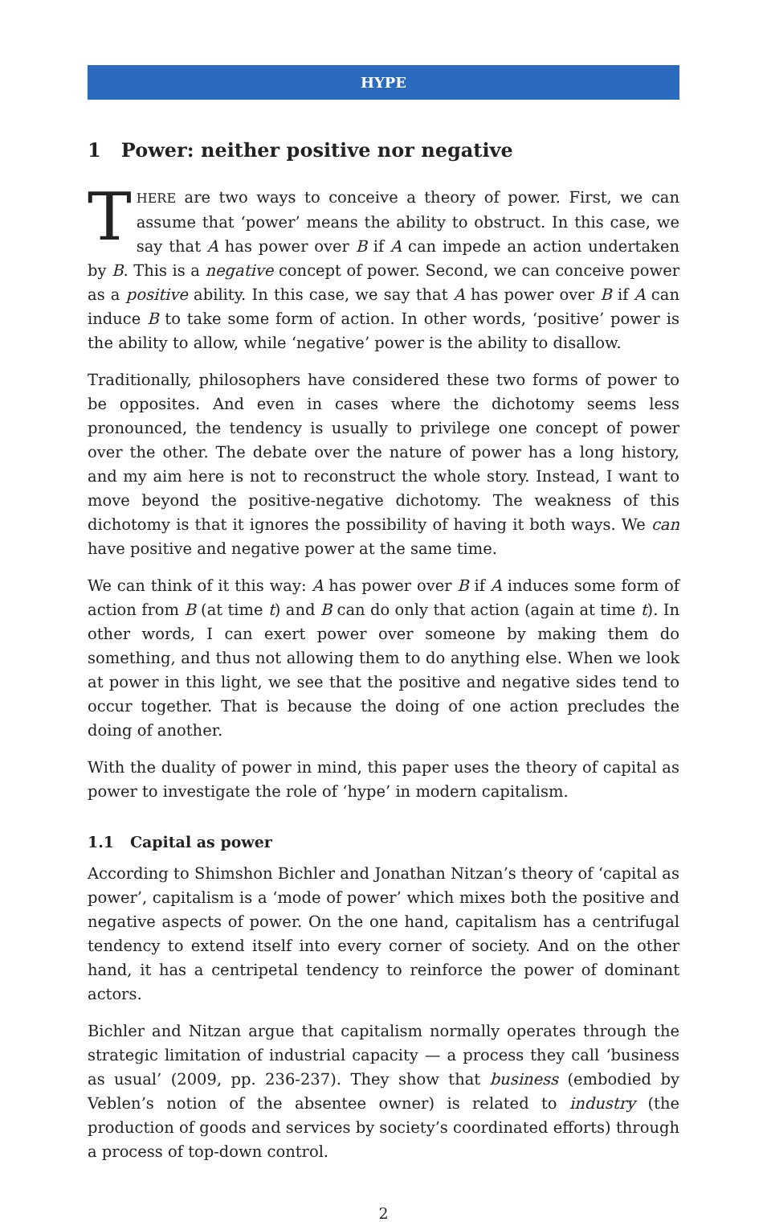HYPE
1 Power: neither positive nor negative
THERE are two ways to conceive a theory of power. First, we can assume that ‘power’ means the ability to obstruct. In this case, we say that A has power over B if A can impede an action undertaken by B. This is a negative concept of power. Second, we can conceive power as a positive ability. In this case, we say that A has power over B if A can induce B to take some form of action. In other words, ‘positive’ power is the ability to allow, while ‘negative’ power is the ability to disallow.
Traditionally, philosophers have considered these two forms of power to be opposites. And even in cases where the dichotomy seems less pronounced, the tendency is usually to privilege one concept of power over the other. The debate over the nature of power has a long history, and my aim here is not to reconstruct the whole story. Instead, I want to move beyond the positive-negative dichotomy. The weakness of this dichotomy is that it ignores the possibility of having it both ways. We can have positive and negative power at the same time.
We can think of it this way: A has power over B if A induces some form of action from B (at time t) and B can do only that action (again at time t). In other words, I can exert power over someone by making them do something, and thus not allowing them to do anything else. When we look at power in this light, we see that the positive and negative sides tend to occur together. That is because the doing of one action precludes the doing of another.
With the duality of power in mind, this paper uses the theory of capital as power to investigate the role of ‘hype’ in modern capitalism.
1.1 Capital as power
According to Shimshon Bichler and Jonathan Nitzan’s theory of ‘capital as power’, capitalism is a ‘mode of power’ which mixes both the positive and negative aspects of power. On the one hand, capitalism has a centrifugal tendency to extend itself into every corner of society. And on the other hand, it has a centripetal tendency to reinforce the power of dominant actors.
Bichler and Nitzan argue that capitalism normally operates through the strategic limitation of industrial capacity — a process they call ‘business as usual’ (2009, pp. 236-237). They show that business (embodied by Veblen’s notion of the absentee owner) is related to industry (the production of goods and services by society’s coordinated efforts) through a process of top-down control.
2